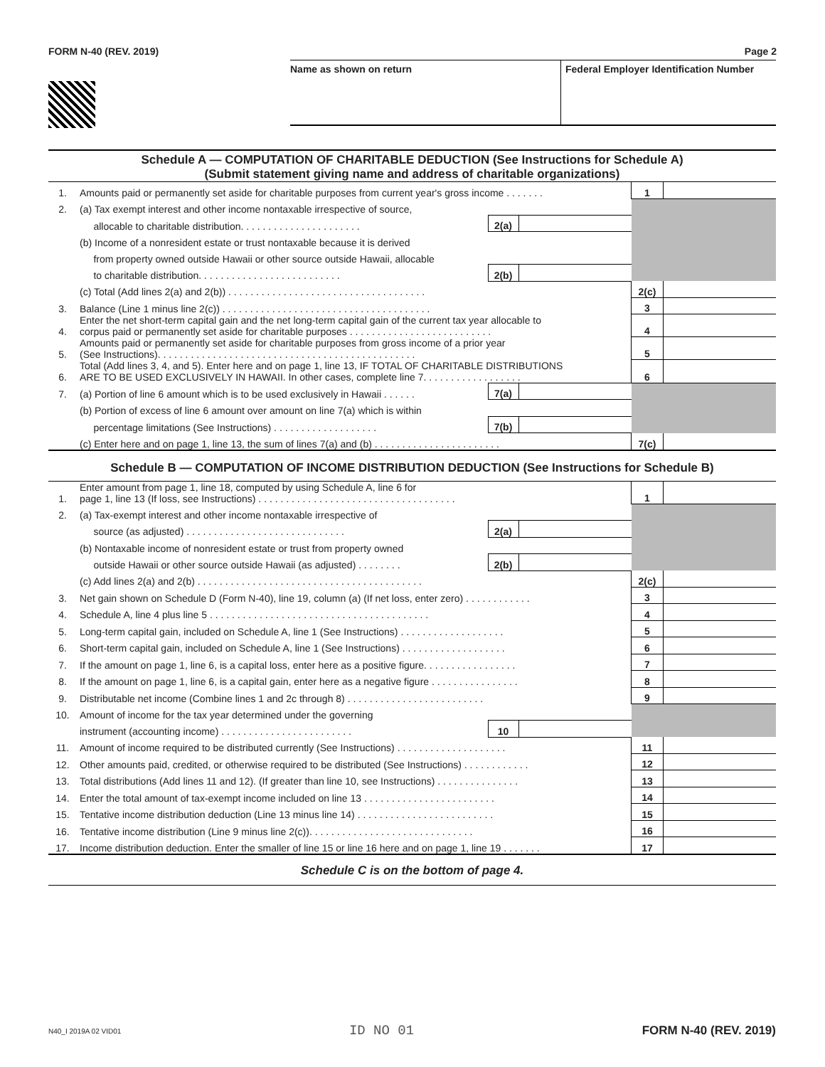FORM N-40 (REV. 2019) Page 2
Name as shown on return Federal Employer Identification Number
Schedule A — COMPUTATION OF CHARITABLE DEDUCTION (See Instructions for Schedule A)
(Submit statement giving name and address of charitable organizations)
| 1. | Amounts paid or permanently set aside for charitable purposes from current year's gross income . . . . . . . | | | 1 | |
| 2. | (a) Tax exempt interest and other income nontaxable irrespective of source, | | | | |
| | allocable to charitable distribution. . . . . . . . . . . . . . . . . . . . . . | 2(a) | | | |
| | (b) Income of a nonresident estate or trust nontaxable because it is derived | | | | |
| | from property owned outside Hawaii or other source outside Hawaii, allocable | | | | |
| | to charitable distribution. . . . . . . . . . . . . . . . . . . . . . . . . . | 2(b) | | | |
| | (c) Total (Add lines 2(a) and 2(b)) . . . . . . . . . . . . . . . . . . . . . . . . . . . . . . . . . . . . | | | 2(c) | |
| 3. | Balance (Line 1 minus line 2(c)) . . . . . . . . . . . . . . . . . . . . . . . . . . . . . . . . . . . . . . | | | 3 | |
| 4. | Enter the net short-term capital gain and the net long-term capital gain of the current tax year allocable to corpus paid or permanently set aside for charitable purposes . . . . . . . . . . . . . . . . . . . . . . . . . . | | | 4 | |
| 5. | Amounts paid or permanently set aside for charitable purposes from gross income of a prior year (See Instructions). . . . . . . . . . . . . . . . . . . . . . . . . . . . . . . . . . . . . . . . . . . . . . . | | | 5 | |
| 6. | Total (Add lines 3, 4, and 5). Enter here and on page 1, line 13, IF TOTAL OF CHARITABLE DISTRIBUTIONS ARE TO BE USED EXCLUSIVELY IN HAWAII. In other cases, complete line 7. . . . . . . . . . . . . . . . . . | | | 6 | |
| 7. | (a) Portion of line 6 amount which is to be used exclusively in Hawaii . . . . . . | 7(a) | | | |
| | (b) Portion of excess of line 6 amount over amount on line 7(a) which is within | | | | |
| | percentage limitations (See Instructions) . . . . . . . . . . . . . . . . . . . | 7(b) | | | |
| | (c) Enter here and on page 1, line 13, the sum of lines 7(a) and (b) . . . . . . . . . . . . . . . . . . . . . . . | | | 7(c) | |
Schedule B — COMPUTATION OF INCOME DISTRIBUTION DEDUCTION (See Instructions for Schedule B)
| 1. | Enter amount from page 1, line 18, computed by using Schedule A, line 6 for page 1, line 13 (If loss, see Instructions) . . . . . . . . . . . . . . . . . . . . . . . . . . . . . . . . . . . . | | | 1 | |
| 2. | (a) Tax-exempt interest and other income nontaxable irrespective of | | | | |
| | source (as adjusted) . . . . . . . . . . . . . . . . . . . . . . . . . . . . . | 2(a) | | | |
| | (b) Nontaxable income of nonresident estate or trust from property owned | | | | |
| | outside Hawaii or other source outside Hawaii (as adjusted) . . . . . . . . | 2(b) | | | |
| | (c) Add lines 2(a) and 2(b) . . . . . . . . . . . . . . . . . . . . . . . . . . . . . . . . . . . . . . . . . | | | 2(c) | |
| 3. | Net gain shown on Schedule D (Form N-40), line 19, column (a) (If net loss, enter zero) . . . . . . . . . . . . | | | 3 | |
| 4. | Schedule A, line 4 plus line 5 . . . . . . . . . . . . . . . . . . . . . . . . . . . . . . . . . . . . . . . . | | | 4 | |
| 5. | Long-term capital gain, included on Schedule A, line 1 (See Instructions) . . . . . . . . . . . . . . . . . . . | | | 5 | |
| 6. | Short-term capital gain, included on Schedule A, line 1 (See Instructions) . . . . . . . . . . . . . . . . . . . | | | 6 | |
| 7. | If the amount on page 1, line 6, is a capital loss, enter here as a positive figure. . . . . . . . . . . . . . . . . | | | 7 | |
| 8. | If the amount on page 1, line 6, is a capital gain, enter here as a negative figure . . . . . . . . . . . . . . . . | | | 8 | |
| 9. | Distributable net income (Combine lines 1 and 2c through 8) . . . . . . . . . . . . . . . . . . . . . . . . . | | | 9 | |
| 10. | Amount of income for the tax year determined under the governing | | | | |
| | instrument (accounting income) . . . . . . . . . . . . . . . . . . . . . . . . | 10 | | | |
| 11. | Amount of income required to be distributed currently (See Instructions) . . . . . . . . . . . . . . . . . . . . | | | 11 | |
| 12. | Other amounts paid, credited, or otherwise required to be distributed (See Instructions) . . . . . . . . . . . . | | | 12 | |
| 13. | Total distributions (Add lines 11 and 12). (If greater than line 10, see Instructions) . . . . . . . . . . . . . . . | | | 13 | |
| 14. | Enter the total amount of tax-exempt income included on line 13 . . . . . . . . . . . . . . . . . . . . . . . . | | | 14 | |
| 15. | Tentative income distribution deduction (Line 13 minus line 14) . . . . . . . . . . . . . . . . . . . . . . . . . | | | 15 | |
| 16. | Tentative income distribution (Line 9 minus line 2(c)). . . . . . . . . . . . . . . . . . . . . . . . . . . . . . | | | 16 | |
| 17. | Income distribution deduction. Enter the smaller of line 15 or line 16 here and on page 1, line 19 . . . . . . . | | | 17 | |
Schedule C is on the bottom of page 4.
N40_I 2019A 02 VID01 ID NO 01 FORM N-40 (REV. 2019)